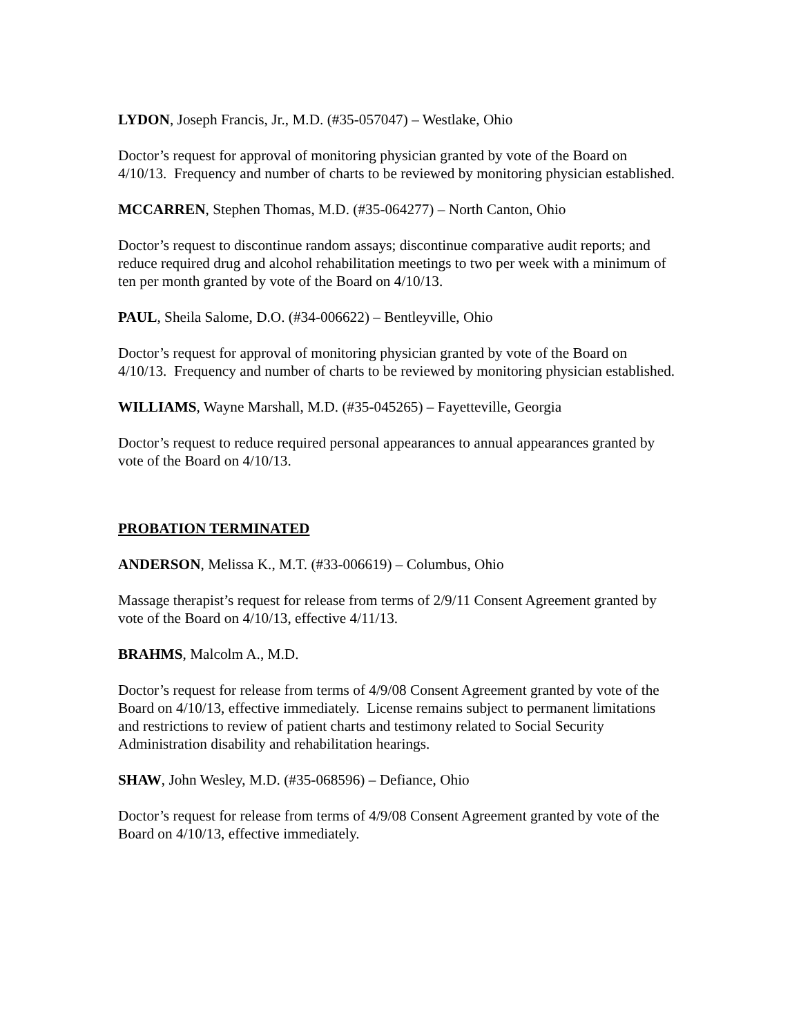LYDON, Joseph Francis, Jr., M.D. (#35-057047) – Westlake, Ohio
Doctor’s request for approval of monitoring physician granted by vote of the Board on 4/10/13. Frequency and number of charts to be reviewed by monitoring physician established.
MCCARREN, Stephen Thomas, M.D. (#35-064277) – North Canton, Ohio
Doctor’s request to discontinue random assays; discontinue comparative audit reports; and reduce required drug and alcohol rehabilitation meetings to two per week with a minimum of ten per month granted by vote of the Board on 4/10/13.
PAUL, Sheila Salome, D.O. (#34-006622) – Bentleyville, Ohio
Doctor’s request for approval of monitoring physician granted by vote of the Board on 4/10/13. Frequency and number of charts to be reviewed by monitoring physician established.
WILLIAMS, Wayne Marshall, M.D. (#35-045265) – Fayetteville, Georgia
Doctor’s request to reduce required personal appearances to annual appearances granted by vote of the Board on 4/10/13.
PROBATION TERMINATED
ANDERSON, Melissa K., M.T. (#33-006619) – Columbus, Ohio
Massage therapist’s request for release from terms of 2/9/11 Consent Agreement granted by vote of the Board on 4/10/13, effective 4/11/13.
BRAHMS, Malcolm A., M.D.
Doctor’s request for release from terms of 4/9/08 Consent Agreement granted by vote of the Board on 4/10/13, effective immediately. License remains subject to permanent limitations and restrictions to review of patient charts and testimony related to Social Security Administration disability and rehabilitation hearings.
SHAW, John Wesley, M.D. (#35-068596) – Defiance, Ohio
Doctor’s request for release from terms of 4/9/08 Consent Agreement granted by vote of the Board on 4/10/13, effective immediately.